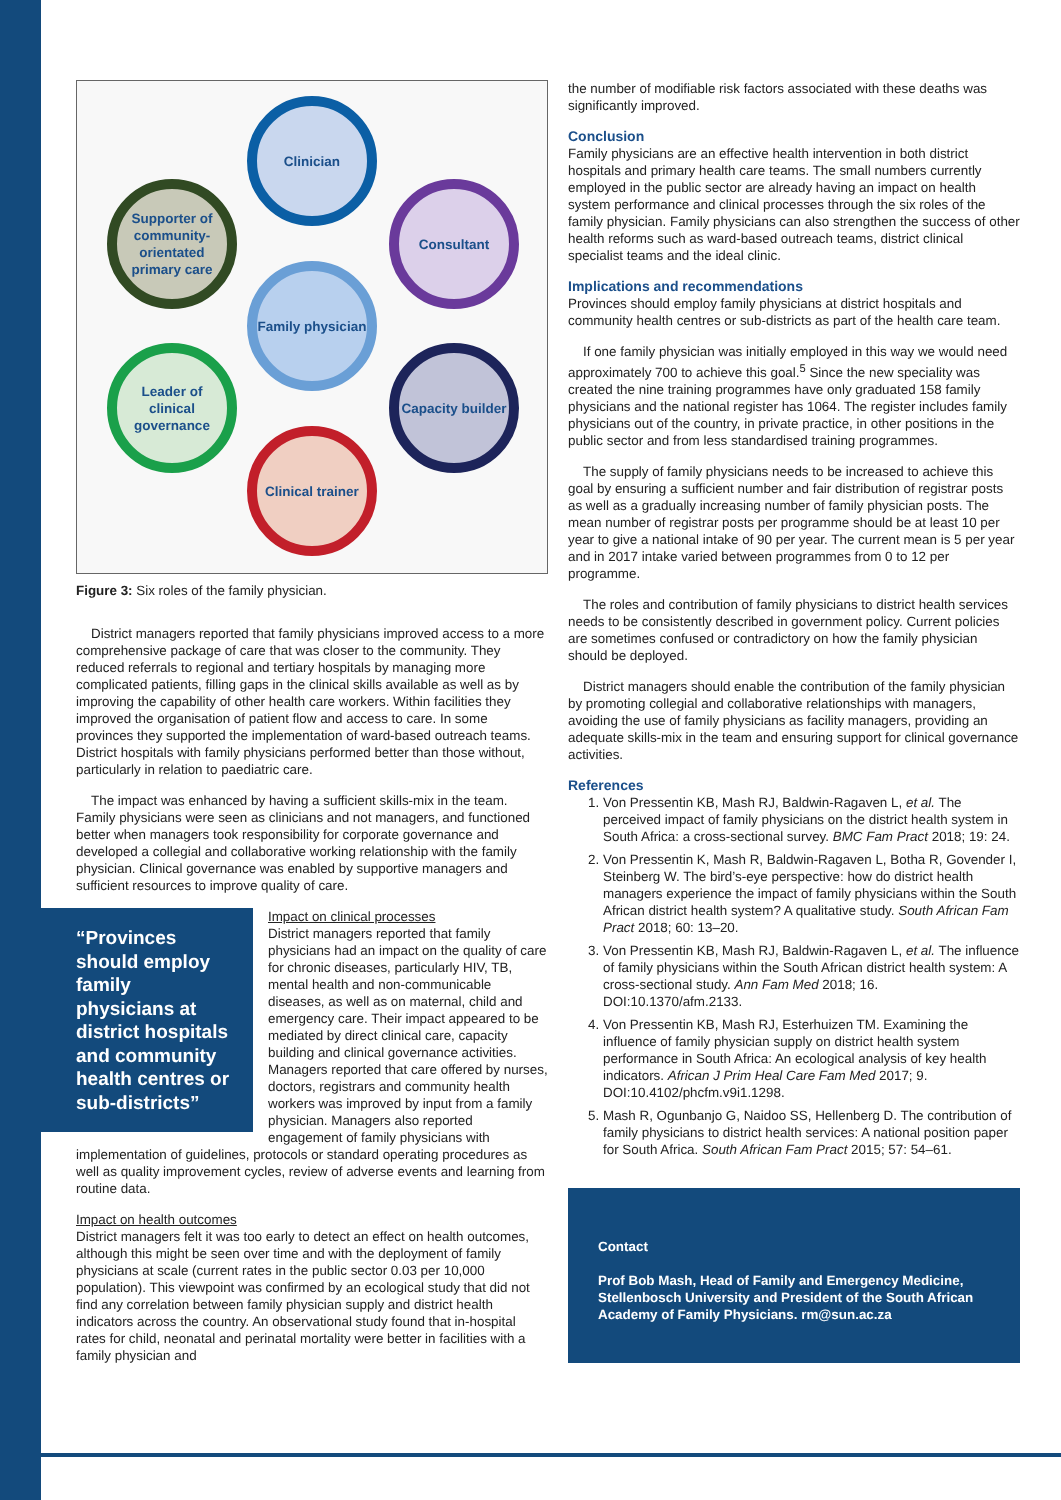Clinician
Supporter of community-orientated primary care
Consultant
Family physician
Leader of clinical governance
Capacity builder
Clinical trainer
Figure 3: Six roles of the family physician.
District managers reported that family physicians improved access to a more comprehensive package of care that was closer to the community. They reduced referrals to regional and tertiary hospitals by managing more complicated patients, filling gaps in the clinical skills available as well as by improving the capability of other health care workers. Within facilities they improved the organisation of patient flow and access to care. In some provinces they supported the implementation of ward-based outreach teams. District hospitals with family physicians performed better than those without, particularly in relation to paediatric care.
The impact was enhanced by having a sufficient skills-mix in the team. Family physicians were seen as clinicians and not managers, and functioned better when managers took responsibility for corporate governance and developed a collegial and collaborative working relationship with the family physician. Clinical governance was enabled by supportive managers and sufficient resources to improve quality of care.
“Provinces should employ family physicians at district hospitals and community health centres or sub-districts”
Impact on clinical processes
District managers reported that family physicians had an impact on the quality of care for chronic diseases, particularly HIV, TB, mental health and non-communicable diseases, as well as on maternal, child and emergency care. Their impact appeared to be mediated by direct clinical care, capacity building and clinical governance activities. Managers reported that care offered by nurses, doctors, registrars and community health workers was improved by input from a family physician. Managers also reported engagement of family physicians with implementation of guidelines, protocols or standard operating procedures as well as quality improvement cycles, review of adverse events and learning from routine data.
Impact on health outcomes
District managers felt it was too early to detect an effect on health outcomes, although this might be seen over time and with the deployment of family physicians at scale (current rates in the public sector 0.03 per 10,000 population). This viewpoint was confirmed by an ecological study that did not find any correlation between family physician supply and district health indicators across the country. An observational study found that in-hospital rates for child, neonatal and perinatal mortality were better in facilities with a family physician and
the number of modifiable risk factors associated with these deaths was significantly improved.
Conclusion
Family physicians are an effective health intervention in both district hospitals and primary health care teams. The small numbers currently employed in the public sector are already having an impact on health system performance and clinical processes through the six roles of the family physician. Family physicians can also strengthen the success of other health reforms such as ward-based outreach teams, district clinical specialist teams and the ideal clinic.
Implications and recommendations
Provinces should employ family physicians at district hospitals and community health centres or sub-districts as part of the health care team.
If one family physician was initially employed in this way we would need approximately 700 to achieve this goal.<sup>5</sup> Since the new speciality was created the nine training programmes have only graduated 158 family physicians and the national register has 1064. The register includes family physicians out of the country, in private practice, in other positions in the public sector and from less standardised training programmes.
The supply of family physicians needs to be increased to achieve this goal by ensuring a sufficient number and fair distribution of registrar posts as well as a gradually increasing number of family physician posts. The mean number of registrar posts per programme should be at least 10 per year to give a national intake of 90 per year. The current mean is 5 per year and in 2017 intake varied between programmes from 0 to 12 per programme.
The roles and contribution of family physicians to district health services needs to be consistently described in government policy. Current policies are sometimes confused or contradictory on how the family physician should be deployed.
District managers should enable the contribution of the family physician by promoting collegial and collaborative relationships with managers, avoiding the use of family physicians as facility managers, providing an adequate skills-mix in the team and ensuring support for clinical governance activities.
References
1. Von Pressentin KB, Mash RJ, Baldwin-Ragaven L, et al. The perceived impact of family physicians on the district health system in South Africa: a cross-sectional survey. BMC Fam Pract 2018; 19: 24.
2. Von Pressentin K, Mash R, Baldwin-Ragaven L, Botha R, Govender I, Steinberg W. The bird’s-eye perspective: how do district health managers experience the impact of family physicians within the South African district health system? A qualitative study. South African Fam Pract 2018; 60: 13–20.
3. Von Pressentin KB, Mash RJ, Baldwin-Ragaven L, et al. The influence of family physicians within the South African district health system: A cross-sectional study. Ann Fam Med 2018; 16. DOI:10.1370/afm.2133.
4. Von Pressentin KB, Mash RJ, Esterhuizen TM. Examining the influence of family physician supply on district health system performance in South Africa: An ecological analysis of key health indicators. African J Prim Heal Care Fam Med 2017; 9. DOI:10.4102/phcfm.v9i1.1298.
5. Mash R, Ogunbanjo G, Naidoo SS, Hellenberg D. The contribution of family physicians to district health services: A national position paper for South Africa. South African Fam Pract 2015; 57: 54–61.
Contact
Prof Bob Mash, Head of Family and Emergency Medicine, Stellenbosch University and President of the South African Academy of Family Physicians. rm@sun.ac.za